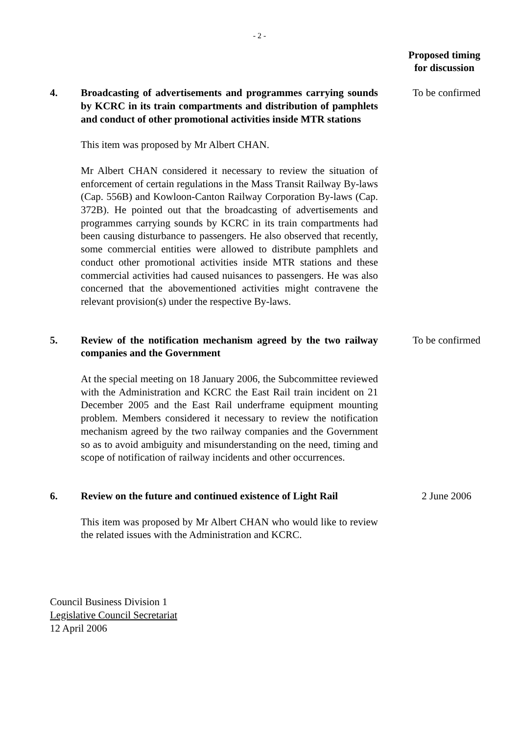- 2 -
Proposed timing
for discussion
4. Broadcasting of advertisements and programmes carrying sounds by KCRC in its train compartments and distribution of pamphlets and conduct of other promotional activities inside MTR stations
This item was proposed by Mr Albert CHAN.
Mr Albert CHAN considered it necessary to review the situation of enforcement of certain regulations in the Mass Transit Railway By-laws (Cap. 556B) and Kowloon-Canton Railway Corporation By-laws (Cap. 372B). He pointed out that the broadcasting of advertisements and programmes carrying sounds by KCRC in its train compartments had been causing disturbance to passengers. He also observed that recently, some commercial entities were allowed to distribute pamphlets and conduct other promotional activities inside MTR stations and these commercial activities had caused nuisances to passengers. He was also concerned that the abovementioned activities might contravene the relevant provision(s) under the respective By-laws.
To be confirmed
5. Review of the notification mechanism agreed by the two railway companies and the Government
At the special meeting on 18 January 2006, the Subcommittee reviewed with the Administration and KCRC the East Rail train incident on 21 December 2005 and the East Rail underframe equipment mounting problem. Members considered it necessary to review the notification mechanism agreed by the two railway companies and the Government so as to avoid ambiguity and misunderstanding on the need, timing and scope of notification of railway incidents and other occurrences.
To be confirmed
6. Review on the future and continued existence of Light Rail
This item was proposed by Mr Albert CHAN who would like to review the related issues with the Administration and KCRC.
2 June 2006
Council Business Division 1
Legislative Council Secretariat
12 April 2006